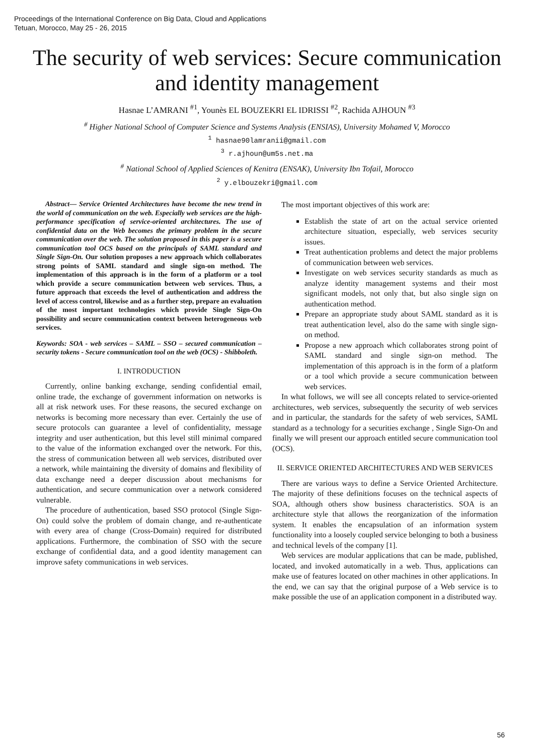Proceedings of the International Conference on Big Data, Cloud and Applications
Tetuan, Morocco, May 25 - 26, 2015
The security of web services: Secure communication and identity management
Hasnae L’AMRANI <sup>#1</sup>, Younès EL BOUZEKRI EL IDRISSI <sup>#2</sup>, Rachida AJHOUN <sup>#3</sup>
<sup>#</sup> Higher National School of Computer Science and Systems Analysis (ENSIAS), University Mohamed V, Morocco
<sup>1</sup> hasnae90lamranii@gmail.com
<sup>3</sup> r.ajhoun@um5s.net.ma
<sup>#</sup> National School of Applied Sciences of Kenitra (ENSAK), University Ibn Tofail, Morocco
<sup>2</sup> y.elbouzekri@gmail.com
Abstract— Service Oriented Architectures have become the new trend in the world of communication on the web. Especially web services are the high-performance specification of service-oriented architectures. The use of confidential data on the Web becomes the primary problem in the secure communication over the web. The solution proposed in this paper is a secure communication tool OCS based on the principals of SAML standard and Single Sign-On. Our solution proposes a new approach which collaborates strong points of SAML standard and single sign-on method. The implementation of this approach is in the form of a platform or a tool which provide a secure communication between web services. Thus, a future approach that exceeds the level of authentication and address the level of access control, likewise and as a further step, prepare an evaluation of the most important technologies which provide Single Sign-On possibility and secure communication context between heterogeneous web services.
Keywords: SOA - web services – SAML – SSO – secured communication – security tokens - Secure communication tool on the web (OCS) - Shibboleth.
I. INTRODUCTION
Currently, online banking exchange, sending confidential email, online trade, the exchange of government information on networks is all at risk network uses. For these reasons, the secured exchange on networks is becoming more necessary than ever. Certainly the use of secure protocols can guarantee a level of confidentiality, message integrity and user authentication, but this level still minimal compared to the value of the information exchanged over the network. For this, the stress of communication between all web services, distributed over a network, while maintaining the diversity of domains and flexibility of data exchange need a deeper discussion about mechanisms for authentication, and secure communication over a network considered vulnerable.
The procedure of authentication, based SSO protocol (Single Sign-On) could solve the problem of domain change, and re-authenticate with every area of change (Cross-Domain) required for distributed applications. Furthermore, the combination of SSO with the secure exchange of confidential data, and a good identity management can improve safety communications in web services.
The most important objectives of this work are:
Establish the state of art on the actual service oriented architecture situation, especially, web services security issues.
Treat authentication problems and detect the major problems of communication between web services.
Investigate on web services security standards as much as analyze identity management systems and their most significant models, not only that, but also single sign on authentication method.
Prepare an appropriate study about SAML standard as it is treat authentication level, also do the same with single sign-on method.
Propose a new approach which collaborates strong point of SAML standard and single sign-on method. The implementation of this approach is in the form of a platform or a tool which provide a secure communication between web services.
In what follows, we will see all concepts related to service-oriented architectures, web services, subsequently the security of web services and in particular, the standards for the safety of web services, SAML standard as a technology for a securities exchange , Single Sign-On and finally we will present our approach entitled secure communication tool (OCS).
II. SERVICE ORIENTED ARCHITECTURES AND WEB SERVICES
There are various ways to define a Service Oriented Architecture. The majority of these definitions focuses on the technical aspects of SOA, although others show business characteristics. SOA is an architecture style that allows the reorganization of the information system. It enables the encapsulation of an information system functionality into a loosely coupled service belonging to both a business and technical levels of the company [1].
Web services are modular applications that can be made, published, located, and invoked automatically in a web. Thus, applications can make use of features located on other machines in other applications. In the end, we can say that the original purpose of a Web service is to make possible the use of an application component in a distributed way.
56